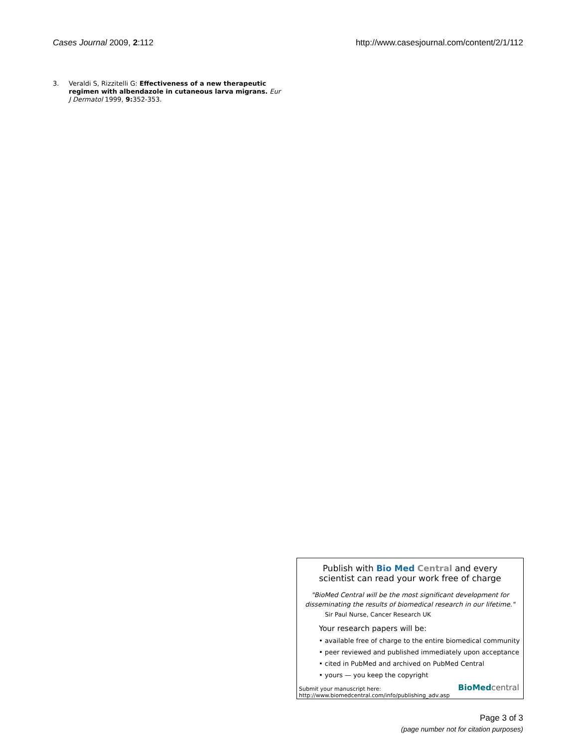Cases Journal 2009, 2:112 http://www.casesjournal.com/content/2/1/112
3. Veraldi S, Rizzitelli G: Effectiveness of a new therapeutic regimen with albendazole in cutaneous larva migrans. Eur J Dermatol 1999, 9: 352-353.
Publish with Bio Med Central and every
scientist can read your work free of charge
"BioMed Central will be the most significant development for
disseminating the results of biomedical research in our lifetime."
Sir Paul Nurse, Cancer Research UK
Your research papers will be:
• available free of charge to the entire biomedical community
• peer reviewed and published immediately upon acceptance
• cited in PubMed and archived on PubMed Central
• yours — you keep the copyright
Submit your manuscript here:
http://www.biomedcentral.com/info/publishing_adv.asp
BioMed central
Page 3 of 3
(page number not for citation purposes)